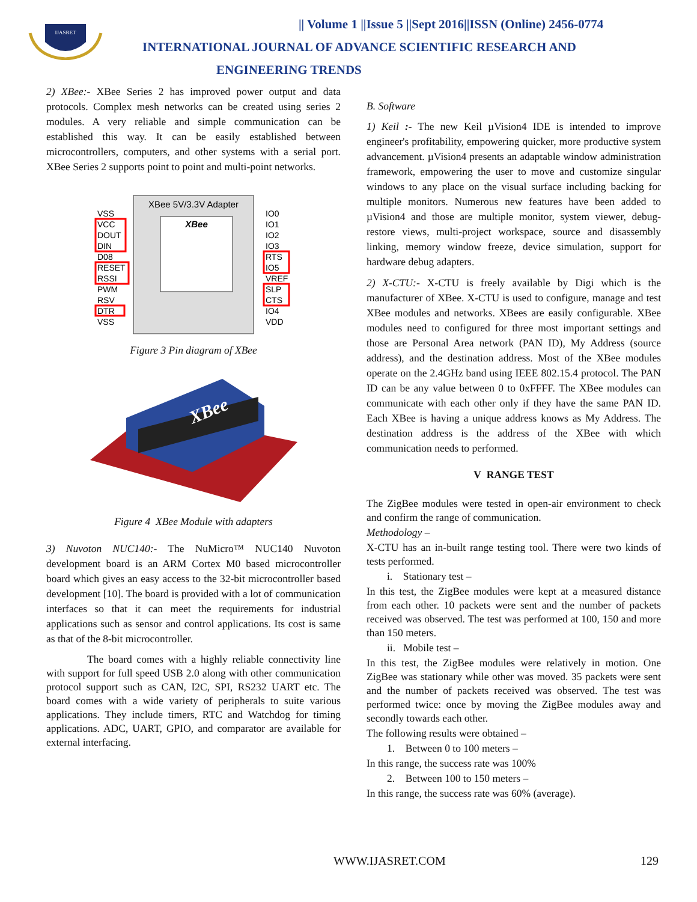IJASRET
|| Volume 1 ||Issue 5 ||Sept 2016||ISSN (Online) 2456-0774
INTERNATIONAL JOURNAL OF ADVANCE SCIENTIFIC RESEARCH AND
ENGINEERING TRENDS
2) XBee:- XBee Series 2 has improved power output and data protocols. Complex mesh networks can be created using series 2 modules. A very reliable and simple communication can be established this way. It can be easily established between microcontrollers, computers, and other systems with a serial port. XBee Series 2 supports point to point and multi-point networks.
XBee 5V/3.3V Adapter
XBee
VSS
VCC
DOUT
DIN
D08
RESET
RSSI
PWM
RSV
DTR
VSS
IO0
IO1
IO2
IO3
RTS
IO5
VREF
SLP
CTS
IO4
VDD
Figure 3 Pin diagram of XBee
XBee
Figure 4 XBee Module with adapters
3) Nuvoton NUC140:- The NuMicro™ NUC140 Nuvoton development board is an ARM Cortex M0 based microcontroller board which gives an easy access to the 32-bit microcontroller based development [10]. The board is provided with a lot of communication interfaces so that it can meet the requirements for industrial applications such as sensor and control applications. Its cost is same as that of the 8-bit microcontroller.
The board comes with a highly reliable connectivity line with support for full speed USB 2.0 along with other communication protocol support such as CAN, I2C, SPI, RS232 UART etc. The board comes with a wide variety of peripherals to suite various applications. They include timers, RTC and Watchdog for timing applications. ADC, UART, GPIO, and comparator are available for external interfacing.
B. Software
1) Keil :- The new Keil µVision4 IDE is intended to improve engineer's profitability, empowering quicker, more productive system advancement. µVision4 presents an adaptable window administration framework, empowering the user to move and customize singular windows to any place on the visual surface including backing for multiple monitors. Numerous new features have been added to µVision4 and those are multiple monitor, system viewer, debug-restore views, multi-project workspace, source and disassembly linking, memory window freeze, device simulation, support for hardware debug adapters.
2) X-CTU:- X-CTU is freely available by Digi which is the manufacturer of XBee. X-CTU is used to configure, manage and test XBee modules and networks. XBees are easily configurable. XBee modules need to configured for three most important settings and those are Personal Area network (PAN ID), My Address (source address), and the destination address. Most of the XBee modules operate on the 2.4GHz band using IEEE 802.15.4 protocol. The PAN ID can be any value between 0 to 0xFFFF. The XBee modules can communicate with each other only if they have the same PAN ID. Each XBee is having a unique address knows as My Address. The destination address is the address of the XBee with which communication needs to performed.
V RANGE TEST
The ZigBee modules were tested in open-air environment to check and confirm the range of communication.
Methodology –
X-CTU has an in-built range testing tool. There were two kinds of tests performed.
i. Stationary test –
In this test, the ZigBee modules were kept at a measured distance from each other. 10 packets were sent and the number of packets received was observed. The test was performed at 100, 150 and more than 150 meters.
ii. Mobile test –
In this test, the ZigBee modules were relatively in motion. One ZigBee was stationary while other was moved. 35 packets were sent and the number of packets received was observed. The test was performed twice: once by moving the ZigBee modules away and secondly towards each other.
The following results were obtained –
1. Between 0 to 100 meters –
In this range, the success rate was 100%
2. Between 100 to 150 meters –
In this range, the success rate was 60% (average).
WWW.IJASRET.COM 129